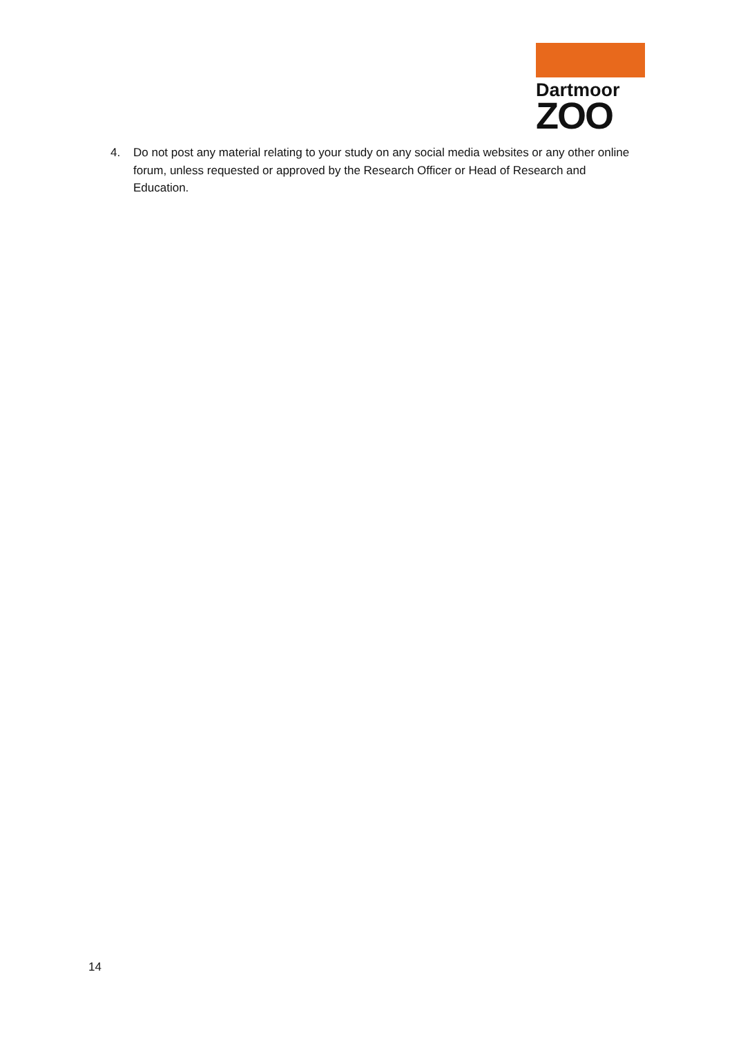Dartmoor
ZOO
4. Do not post any material relating to your study on any social media websites or any other online forum, unless requested or approved by the Research Officer or Head of Research and Education.
14